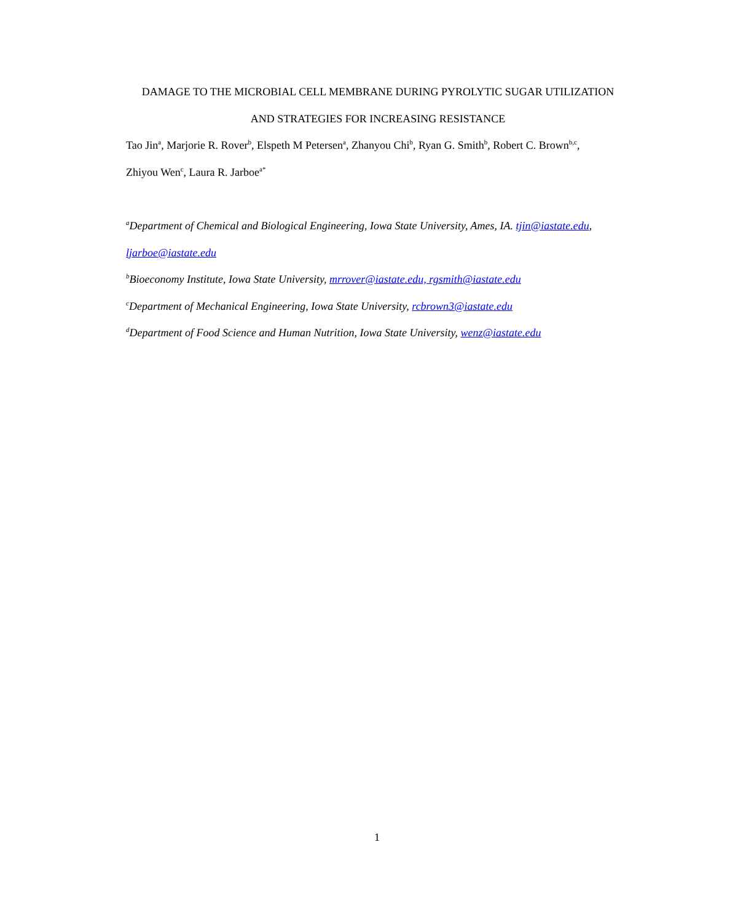DAMAGE TO THE MICROBIAL CELL MEMBRANE DURING PYROLYTIC SUGAR UTILIZATION
AND STRATEGIES FOR INCREASING RESISTANCE
Tao Jin<sup>a</sup>, Marjorie R. Rover<sup>b</sup>, Elspeth M Petersen<sup>a</sup>, Zhanyou Chi<sup>b</sup>, Ryan G. Smith<sup>b</sup>, Robert C. Brown<sup>b,c</sup>,
Zhiyou Wen<sup>c</sup>, Laura R. Jarboe<sup>a*</sup>
<sup>a</sup> Department of Chemical and Biological Engineering, Iowa State University, Ames, IA. tjin@iastate.edu,
ljarboe@iastate.edu
<sup>b</sup> Bioeconomy Institute, Iowa State University, mrrover@iastate.edu, rgsmith@iastate.edu
<sup>c</sup> Department of Mechanical Engineering, Iowa State University, rcbrown3@iastate.edu
<sup>d</sup> Department of Food Science and Human Nutrition, Iowa State University, wenz@iastate.edu
1